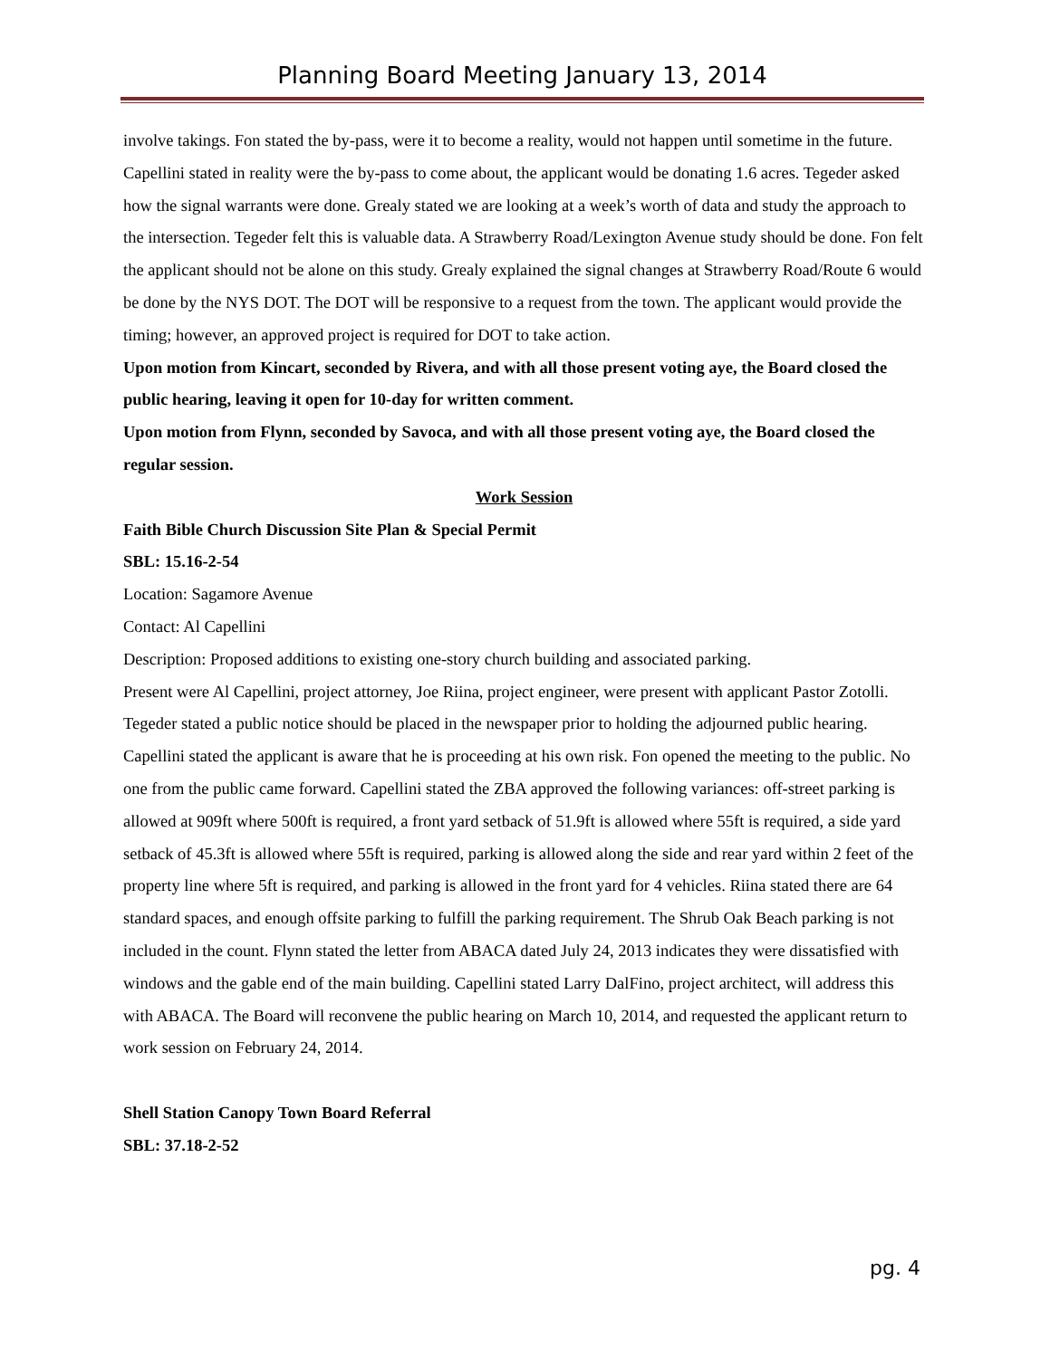Planning Board Meeting January 13, 2014
involve takings. Fon stated the by-pass, were it to become a reality, would not happen until sometime in the future. Capellini stated in reality were the by-pass to come about, the applicant would be donating 1.6 acres. Tegeder asked how the signal warrants were done. Grealy stated we are looking at a week’s worth of data and study the approach to the intersection. Tegeder felt this is valuable data. A Strawberry Road/Lexington Avenue study should be done. Fon felt the applicant should not be alone on this study. Grealy explained the signal changes at Strawberry Road/Route 6 would be done by the NYS DOT. The DOT will be responsive to a request from the town. The applicant would provide the timing; however, an approved project is required for DOT to take action.
Upon motion from Kincart, seconded by Rivera, and with all those present voting aye, the Board closed the public hearing, leaving it open for 10-day for written comment.
Upon motion from Flynn, seconded by Savoca, and with all those present voting aye, the Board closed the regular session.
Work Session
Faith Bible Church Discussion Site Plan & Special Permit
SBL: 15.16-2-54
Location: Sagamore Avenue
Contact: Al Capellini
Description: Proposed additions to existing one-story church building and associated parking.
Present were Al Capellini, project attorney, Joe Riina, project engineer, were present with applicant Pastor Zotolli. Tegeder stated a public notice should be placed in the newspaper prior to holding the adjourned public hearing. Capellini stated the applicant is aware that he is proceeding at his own risk. Fon opened the meeting to the public. No one from the public came forward. Capellini stated the ZBA approved the following variances: off-street parking is allowed at 909ft where 500ft is required, a front yard setback of 51.9ft is allowed where 55ft is required, a side yard setback of 45.3ft is allowed where 55ft is required, parking is allowed along the side and rear yard within 2 feet of the property line where 5ft is required, and parking is allowed in the front yard for 4 vehicles. Riina stated there are 64 standard spaces, and enough offsite parking to fulfill the parking requirement. The Shrub Oak Beach parking is not included in the count. Flynn stated the letter from ABACA dated July 24, 2013 indicates they were dissatisfied with windows and the gable end of the main building. Capellini stated Larry DalFino, project architect, will address this with ABACA. The Board will reconvene the public hearing on March 10, 2014, and requested the applicant return to work session on February 24, 2014.
Shell Station Canopy Town Board Referral
SBL: 37.18-2-52
pg. 4